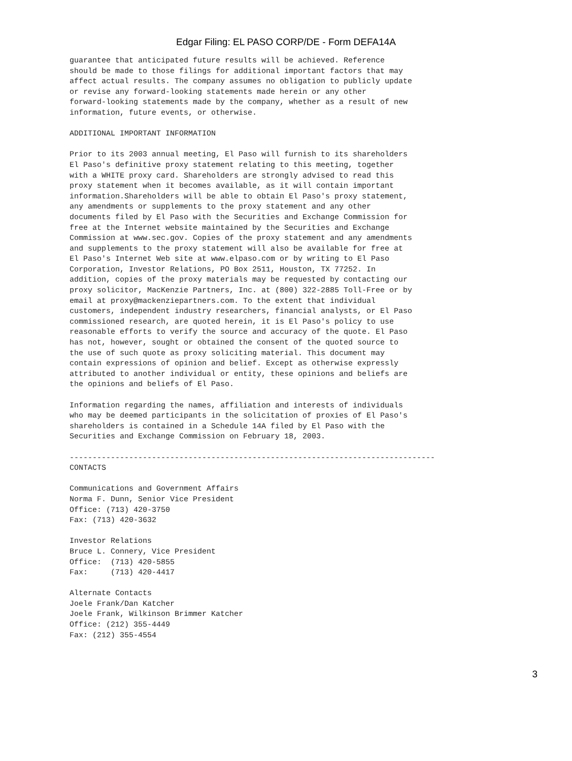Edgar Filing: EL PASO CORP/DE - Form DEFA14A
guarantee that anticipated future results will be achieved. Reference
should be made to those filings for additional important factors that may
affect actual results. The company assumes no obligation to publicly update
or revise any forward-looking statements made herein or any other
forward-looking statements made by the company, whether as a result of new
information, future events, or otherwise.

ADDITIONAL IMPORTANT INFORMATION

Prior to its 2003 annual meeting, El Paso will furnish to its shareholders
El Paso's definitive proxy statement relating to this meeting, together
with a WHITE proxy card. Shareholders are strongly advised to read this
proxy statement when it becomes available, as it will contain important
information.Shareholders will be able to obtain El Paso's proxy statement,
any amendments or supplements to the proxy statement and any other
documents filed by El Paso with the Securities and Exchange Commission for
free at the Internet website maintained by the Securities and Exchange
Commission at www.sec.gov. Copies of the proxy statement and any amendments
and supplements to the proxy statement will also be available for free at
El Paso's Internet Web site at www.elpaso.com or by writing to El Paso
Corporation, Investor Relations, PO Box 2511, Houston, TX 77252. In
addition, copies of the proxy materials may be requested by contacting our
proxy solicitor, MacKenzie Partners, Inc. at (800) 322-2885 Toll-Free or by
email at proxy@mackenziepartners.com. To the extent that individual
customers, independent industry researchers, financial analysts, or El Paso
commissioned research, are quoted herein, it is El Paso's policy to use
reasonable efforts to verify the source and accuracy of the quote. El Paso
has not, however, sought or obtained the consent of the quoted source to
the use of such quote as proxy soliciting material. This document may
contain expressions of opinion and belief. Except as otherwise expressly
attributed to another individual or entity, these opinions and beliefs are
the opinions and beliefs of El Paso.

Information regarding the names, affiliation and interests of individuals
who may be deemed participants in the solicitation of proxies of El Paso's
shareholders is contained in a Schedule 14A filed by El Paso with the
Securities and Exchange Commission on February 18, 2003.

--------------------------------------------------------------------------------
CONTACTS

Communications and Government Affairs
Norma F. Dunn, Senior Vice President
Office: (713) 420-3750
Fax: (713) 420-3632

Investor Relations
Bruce L. Connery, Vice President
Office:  (713) 420-5855
Fax:     (713) 420-4417

Alternate Contacts
Joele Frank/Dan Katcher
Joele Frank, Wilkinson Brimmer Katcher
Office: (212) 355-4449
Fax: (212) 355-4554
3